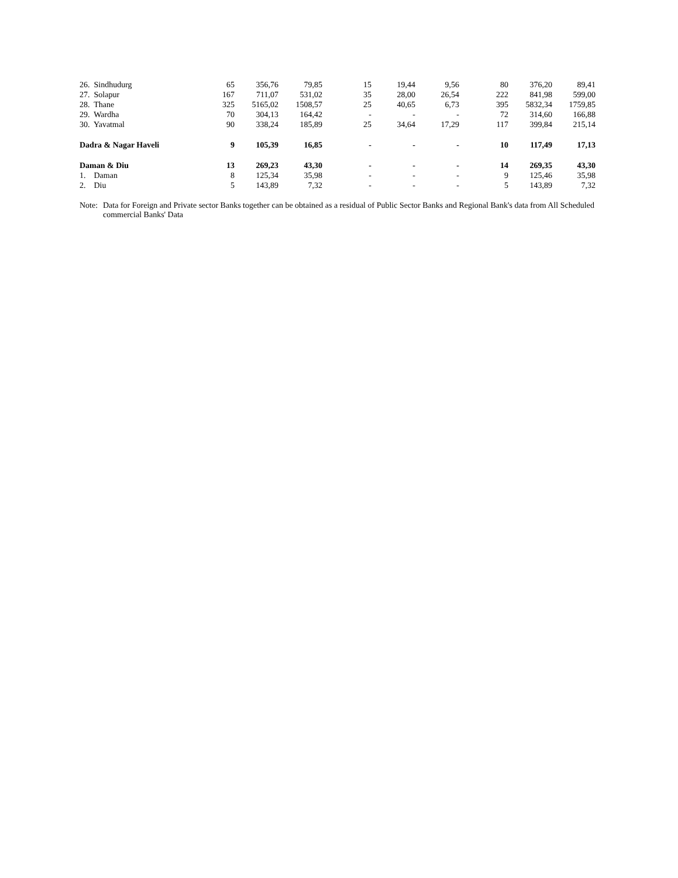| 26. Sindhudurg | 65 | 356,76 | 79,85 | 15 | 19,44 | 9,56 | 80 | 376,20 | 89,41 |
| 27. Solapur | 167 | 711,07 | 531,02 | 35 | 28,00 | 26,54 | 222 | 841,98 | 599,00 |
| 28. Thane | 325 | 5165,02 | 1508,57 | 25 | 40,65 | 6,73 | 395 | 5832,34 | 1759,85 |
| 29. Wardha | 70 | 304,13 | 164,42 | - | - | - | 72 | 314,60 | 166,88 |
| 30. Yavatmal | 90 | 338,24 | 185,89 | 25 | 34,64 | 17,29 | 117 | 399,84 | 215,14 |
| Dadra & Nagar Haveli | 9 | 105,39 | 16,85 | - | - | - | 10 | 117,49 | 17,13 |
| Daman & Diu | 13 | 269,23 | 43,30 | - | - | - | 14 | 269,35 | 43,30 |
| 1. Daman | 8 | 125,34 | 35,98 | - | - | - | 9 | 125,46 | 35,98 |
| 2. Diu | 5 | 143,89 | 7,32 | - | - | - | 5 | 143,89 | 7,32 |
Note:
Data for Foreign and Private sector Banks together can be obtained as a residual of Public Sector Banks and Regional Bank's data from All Scheduled commercial Banks' Data